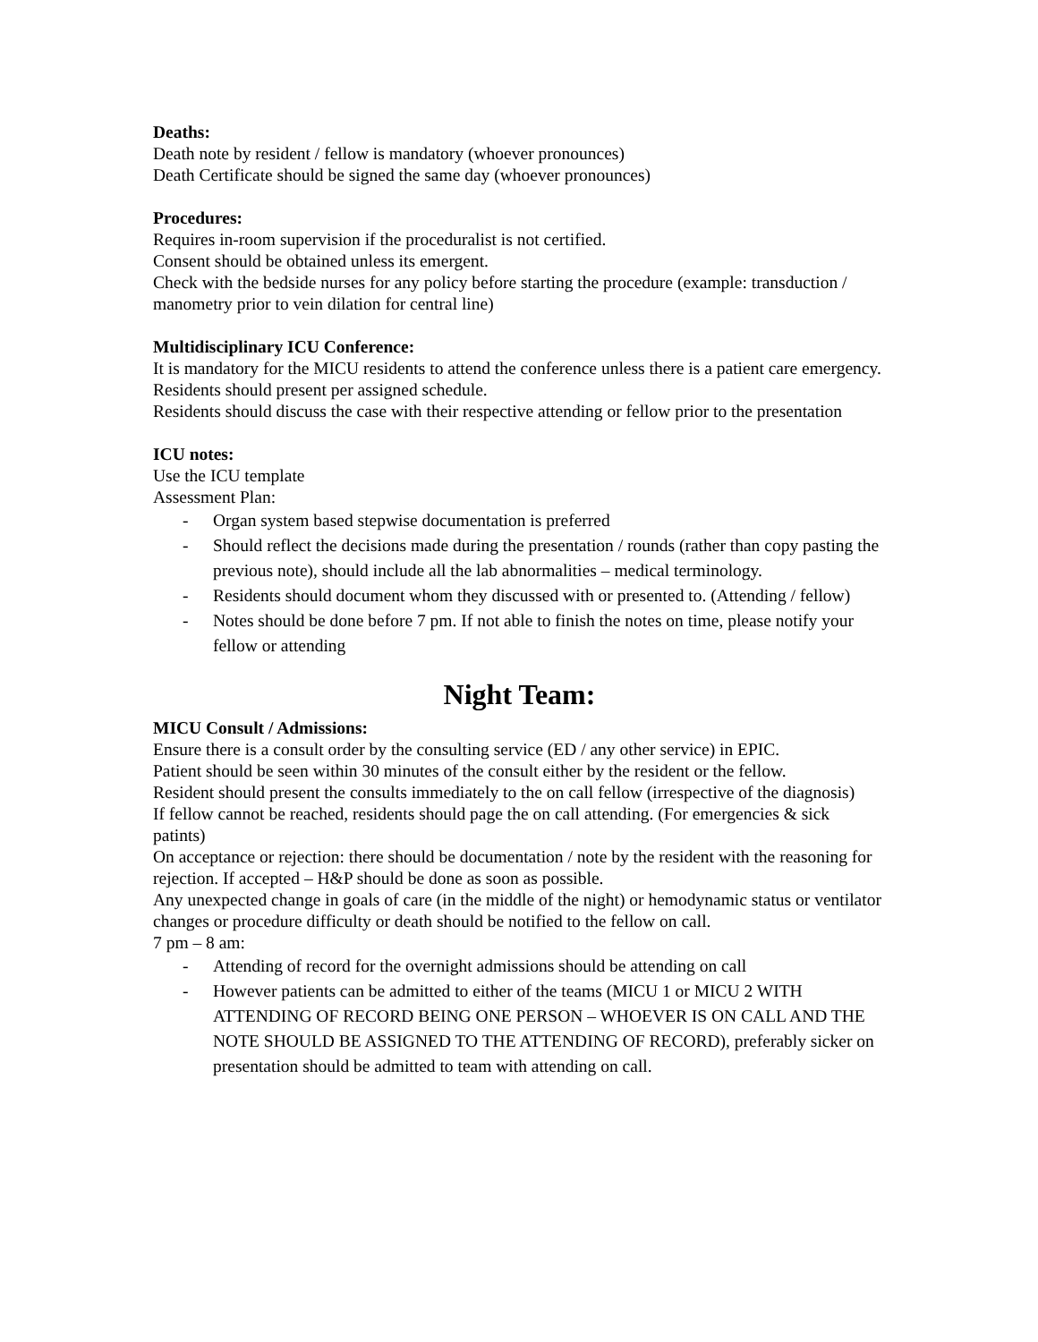Deaths:
Death note by resident / fellow is mandatory (whoever pronounces)
Death Certificate should be signed the same day (whoever pronounces)
Procedures:
Requires in-room supervision if the proceduralist is not certified.
Consent should be obtained unless its emergent.
Check with the bedside nurses for any policy before starting the procedure (example: transduction / manometry prior to vein dilation for central line)
Multidisciplinary ICU Conference:
It is mandatory for the MICU residents to attend the conference unless there is a patient care emergency.
Residents should present per assigned schedule.
Residents should discuss the case with their respective attending or fellow prior to the presentation
ICU notes:
Use the ICU template
Assessment Plan:
- Organ system based stepwise documentation is preferred
- Should reflect the decisions made during the presentation / rounds (rather than copy pasting the previous note), should include all the lab abnormalities – medical terminology.
- Residents should document whom they discussed with or presented to. (Attending / fellow)
- Notes should be done before 7 pm. If not able to finish the notes on time, please notify your fellow or attending
Night Team:
MICU Consult / Admissions:
Ensure there is a consult order by the consulting service (ED / any other service) in EPIC.
Patient should be seen within 30 minutes of the consult either by the resident or the fellow.
Resident should present the consults immediately to the on call fellow (irrespective of the diagnosis)
If fellow cannot be reached, residents should page the on call attending. (For emergencies & sick patints)
On acceptance or rejection: there should be documentation / note by the resident with the reasoning for rejection. If accepted – H&P should be done as soon as possible.
Any unexpected change in goals of care (in the middle of the night) or hemodynamic status or ventilator changes or procedure difficulty or death should be notified to the fellow on call.
7 pm – 8 am:
- Attending of record for the overnight admissions should be attending on call
- However patients can be admitted to either of the teams (MICU 1 or MICU 2 WITH ATTENDING OF RECORD BEING ONE PERSON – WHOEVER IS ON CALL AND THE NOTE SHOULD BE ASSIGNED TO THE ATTENDING OF RECORD), preferably sicker on presentation should be admitted to team with attending on call.